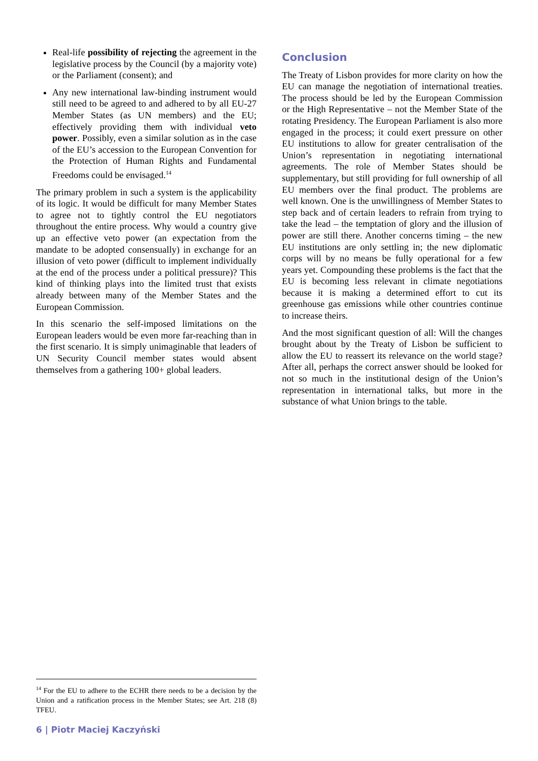Real-life possibility of rejecting the agreement in the legislative process by the Council (by a majority vote) or the Parliament (consent); and
Any new international law-binding instrument would still need to be agreed to and adhered to by all EU-27 Member States (as UN members) and the EU; effectively providing them with individual veto power. Possibly, even a similar solution as in the case of the EU’s accession to the European Convention for the Protection of Human Rights and Fundamental Freedoms could be envisaged.<sup>14</sup>
The primary problem in such a system is the applicability of its logic. It would be difficult for many Member States to agree not to tightly control the EU negotiators throughout the entire process. Why would a country give up an effective veto power (an expectation from the mandate to be adopted consensually) in exchange for an illusion of veto power (difficult to implement individually at the end of the process under a political pressure)? This kind of thinking plays into the limited trust that exists already between many of the Member States and the European Commission.
In this scenario the self-imposed limitations on the European leaders would be even more far-reaching than in the first scenario. It is simply unimaginable that leaders of UN Security Council member states would absent themselves from a gathering 100+ global leaders.
Conclusion
The Treaty of Lisbon provides for more clarity on how the EU can manage the negotiation of international treaties. The process should be led by the European Commission or the High Representative – not the Member State of the rotating Presidency. The European Parliament is also more engaged in the process; it could exert pressure on other EU institutions to allow for greater centralisation of the Union’s representation in negotiating international agreements. The role of Member States should be supplementary, but still providing for full ownership of all EU members over the final product. The problems are well known. One is the unwillingness of Member States to step back and of certain leaders to refrain from trying to take the lead – the temptation of glory and the illusion of power are still there. Another concerns timing – the new EU institutions are only settling in; the new diplomatic corps will by no means be fully operational for a few years yet. Compounding these problems is the fact that the EU is becoming less relevant in climate negotiations because it is making a determined effort to cut its greenhouse gas emissions while other countries continue to increase theirs.
And the most significant question of all: Will the changes brought about by the Treaty of Lisbon be sufficient to allow the EU to reassert its relevance on the world stage? After all, perhaps the correct answer should be looked for not so much in the institutional design of the Union’s representation in international talks, but more in the substance of what Union brings to the table.
<sup>14</sup> For the EU to adhere to the ECHR there needs to be a decision by the Union and a ratification process in the Member States; see Art. 218 (8) TFEU.
6 | Piotr Maciej Kaczyński